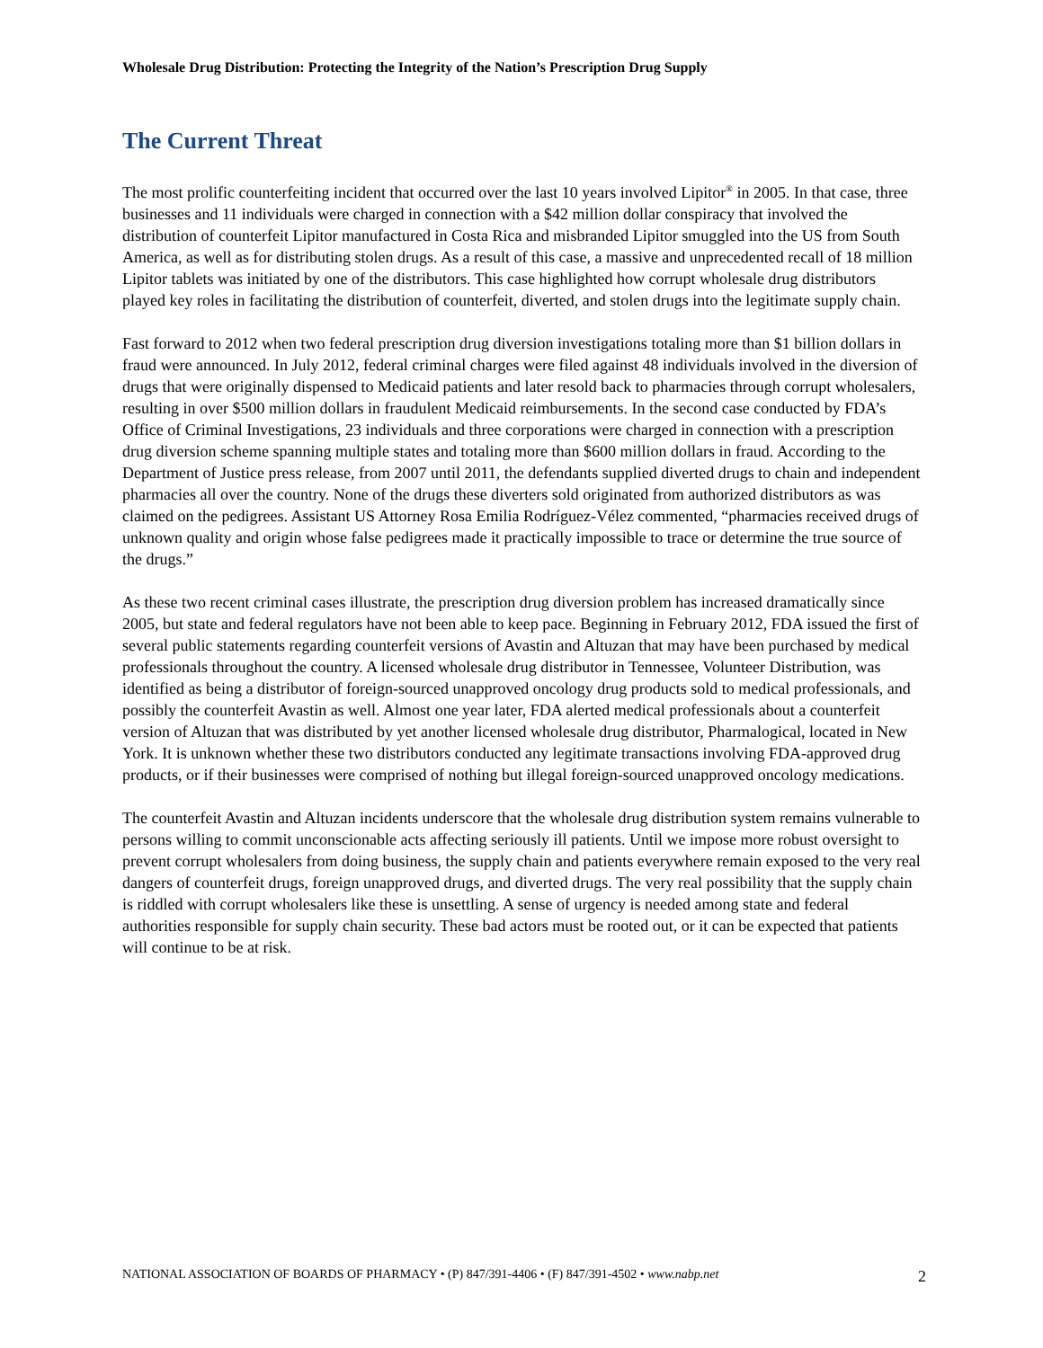Wholesale Drug Distribution: Protecting the Integrity of the Nation’s Prescription Drug Supply
The Current Threat
The most prolific counterfeiting incident that occurred over the last 10 years involved Lipitor<sup>®</sup> in 2005. In that case, three businesses and 11 individuals were charged in connection with a $42 million dollar conspiracy that involved the distribution of counterfeit Lipitor manufactured in Costa Rica and misbranded Lipitor smuggled into the US from South America, as well as for distributing stolen drugs. As a result of this case, a massive and unprecedented recall of 18 million Lipitor tablets was initiated by one of the distributors. This case highlighted how corrupt wholesale drug distributors played key roles in facilitating the distribution of counterfeit, diverted, and stolen drugs into the legitimate supply chain.
Fast forward to 2012 when two federal prescription drug diversion investigations totaling more than $1 billion dollars in fraud were announced. In July 2012, federal criminal charges were filed against 48 individuals involved in the diversion of drugs that were originally dispensed to Medicaid patients and later resold back to pharmacies through corrupt wholesalers, resulting in over $500 million dollars in fraudulent Medicaid reimbursements. In the second case conducted by FDA’s Office of Criminal Investigations, 23 individuals and three corporations were charged in connection with a prescription drug diversion scheme spanning multiple states and totaling more than $600 million dollars in fraud. According to the Department of Justice press release, from 2007 until 2011, the defendants supplied diverted drugs to chain and independent pharmacies all over the country. None of the drugs these diverters sold originated from authorized distributors as was claimed on the pedigrees. Assistant US Attorney Rosa Emilia Rodríguez-Vélez commented, “pharmacies received drugs of unknown quality and origin whose false pedigrees made it practically impossible to trace or determine the true source of the drugs.”
As these two recent criminal cases illustrate, the prescription drug diversion problem has increased dramatically since 2005, but state and federal regulators have not been able to keep pace. Beginning in February 2012, FDA issued the first of several public statements regarding counterfeit versions of Avastin and Altuzan that may have been purchased by medical professionals throughout the country. A licensed wholesale drug distributor in Tennessee, Volunteer Distribution, was identified as being a distributor of foreign-sourced unapproved oncology drug products sold to medical professionals, and possibly the counterfeit Avastin as well. Almost one year later, FDA alerted medical professionals about a counterfeit version of Altuzan that was distributed by yet another licensed wholesale drug distributor, Pharmalogical, located in New York. It is unknown whether these two distributors conducted any legitimate transactions involving FDA-approved drug products, or if their businesses were comprised of nothing but illegal foreign-sourced unapproved oncology medications.
The counterfeit Avastin and Altuzan incidents underscore that the wholesale drug distribution system remains vulnerable to persons willing to commit unconscionable acts affecting seriously ill patients. Until we impose more robust oversight to prevent corrupt wholesalers from doing business, the supply chain and patients everywhere remain exposed to the very real dangers of counterfeit drugs, foreign unapproved drugs, and diverted drugs. The very real possibility that the supply chain is riddled with corrupt wholesalers like these is unsettling. A sense of urgency is needed among state and federal authorities responsible for supply chain security. These bad actors must be rooted out, or it can be expected that patients will continue to be at risk.
NATIONAL ASSOCIATION OF BOARDS OF PHARMACY • (P) 847/391-4406 • (F) 847/391-4502 • www.nabp.net 2